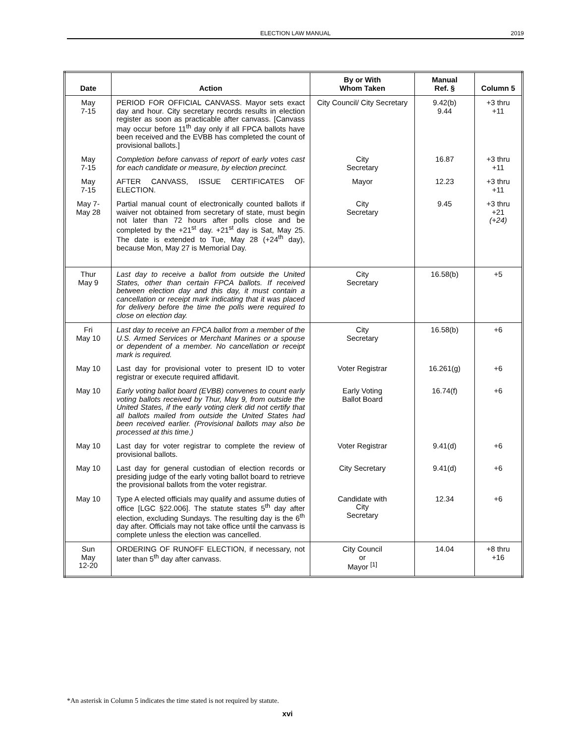ELECTION LAW MANUAL
2019
| Date | Action | By or With Whom Taken | Manual Ref. § | Column 5 |
| --- | --- | --- | --- | --- |
| May 7-15 | PERIOD FOR OFFICIAL CANVASS. Mayor sets exact day and hour. City secretary records results in election register as soon as practicable after canvass. [Canvass may occur before 11<sup>th</sup> day only if all FPCA ballots have been received and the EVBB has completed the count of provisional ballots.] | City Council/ City Secretary | 9.42(b) 9.44 | +3 thru +11 |
| May 7-15 | Completion before canvass of report of early votes cast for each candidate or measure, by election precinct. | City Secretary | 16.87 | +3 thru +11 |
| May 7-15 | AFTER CANVASS, ISSUE CERTIFICATES OF ELECTION. | Mayor | 12.23 | +3 thru +11 |
| May 7- May 28 | Partial manual count of electronically counted ballots if waiver not obtained from secretary of state, must begin not later than 72 hours after polls close and be completed by the +21<sup>st</sup> day. +21<sup>st</sup> day is Sat, May 25. The date is extended to Tue, May 28 (+24<sup>th</sup> day), because Mon, May 27 is Memorial Day. | City Secretary | 9.45 | +3 thru +21 (+24) |
| Thur May 9 | Last day to receive a ballot from outside the United States, other than certain FPCA ballots. If received between election day and this day, it must contain a cancellation or receipt mark indicating that it was placed for delivery before the time the polls were required to close on election day. | City Secretary | 16.58(b) | +5 |
| Fri May 10 | Last day to receive an FPCA ballot from a member of the U.S. Armed Services or Merchant Marines or a spouse or dependent of a member. No cancellation or receipt mark is required. | City Secretary | 16.58(b) | +6 |
| May 10 | Last day for provisional voter to present ID to voter registrar or execute required affidavit. | Voter Registrar | 16.261(g) | +6 |
| May 10 | Early voting ballot board (EVBB) convenes to count early voting ballots received by Thur, May 9, from outside the United States, if the early voting clerk did not certify that all ballots mailed from outside the United States had been received earlier. (Provisional ballots may also be processed at this time.) | Early Voting Ballot Board | 16.74(f) | +6 |
| May 10 | Last day for voter registrar to complete the review of provisional ballots. | Voter Registrar | 9.41(d) | +6 |
| May 10 | Last day for general custodian of election records or presiding judge of the early voting ballot board to retrieve the provisional ballots from the voter registrar. | City Secretary | 9.41(d) | +6 |
| May 10 | Type A elected officials may qualify and assume duties of office [LGC §22.006]. The statute states 5<sup>th</sup> day after election, excluding Sundays. The resulting day is the 6<sup>th</sup> day after. Officials may not take office until the canvass is complete unless the election was cancelled. | Candidate with City Secretary | 12.34 | +6 |
| Sun May 12-20 | ORDERING OF RUNOFF ELECTION, if necessary, not later than 5<sup>th</sup> day after canvass. | City Council or Mayor <sup>[1]</sup> | 14.04 | +8 thru +16 |
*An asterisk in Column 5 indicates the time stated is not required by statute.
xvi